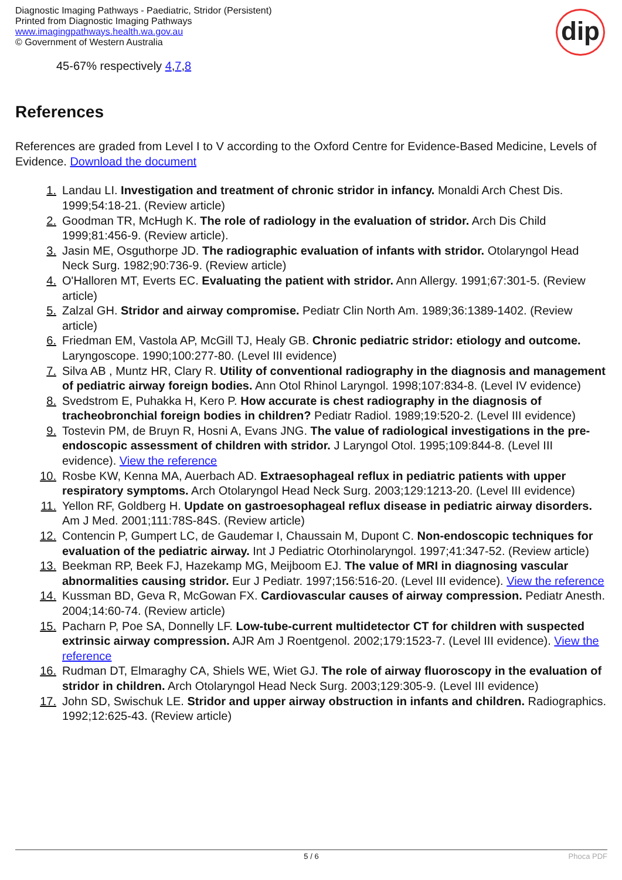Diagnostic Imaging Pathways - Paediatric, Stridor (Persistent)
Printed from Diagnostic Imaging Pathways
www.imagingpathways.health.wa.gov.au
© Government of Western Australia
dip
45-67% respectively 4,7,8
References
References are graded from Level I to V according to the Oxford Centre for Evidence-Based Medicine, Levels of Evidence. Download the document
1. Landau LI. Investigation and treatment of chronic stridor in infancy. Monaldi Arch Chest Dis. 1999;54:18-21. (Review article)
2. Goodman TR, McHugh K. The role of radiology in the evaluation of stridor. Arch Dis Child 1999;81:456-9. (Review article).
3. Jasin ME, Osguthorpe JD. The radiographic evaluation of infants with stridor. Otolaryngol Head Neck Surg. 1982;90:736-9. (Review article)
4. O'Halloren MT, Everts EC. Evaluating the patient with stridor. Ann Allergy. 1991;67:301-5. (Review article)
5. Zalzal GH. Stridor and airway compromise. Pediatr Clin North Am. 1989;36:1389-1402. (Review article)
6. Friedman EM, Vastola AP, McGill TJ, Healy GB. Chronic pediatric stridor: etiology and outcome. Laryngoscope. 1990;100:277-80. (Level III evidence)
7. Silva AB , Muntz HR, Clary R. Utility of conventional radiography in the diagnosis and management of pediatric airway foreign bodies. Ann Otol Rhinol Laryngol. 1998;107:834-8. (Level IV evidence)
8. Svedstrom E, Puhakka H, Kero P. How accurate is chest radiography in the diagnosis of tracheobronchial foreign bodies in children? Pediatr Radiol. 1989;19:520-2. (Level III evidence)
9. Tostevin PM, de Bruyn R, Hosni A, Evans JNG. The value of radiological investigations in the pre-endoscopic assessment of children with stridor. J Laryngol Otol. 1995;109:844-8. (Level III evidence). View the reference
10. Rosbe KW, Kenna MA, Auerbach AD. Extraesophageal reflux in pediatric patients with upper respiratory symptoms. Arch Otolaryngol Head Neck Surg. 2003;129:1213-20. (Level III evidence)
11. Yellon RF, Goldberg H. Update on gastroesophageal reflux disease in pediatric airway disorders. Am J Med. 2001;111:78S-84S. (Review article)
12. Contencin P, Gumpert LC, de Gaudemar I, Chaussain M, Dupont C. Non-endoscopic techniques for evaluation of the pediatric airway. Int J Pediatric Otorhinolaryngol. 1997;41:347-52. (Review article)
13. Beekman RP, Beek FJ, Hazekamp MG, Meijboom EJ. The value of MRI in diagnosing vascular abnormalities causing stridor. Eur J Pediatr. 1997;156:516-20. (Level III evidence). View the reference
14. Kussman BD, Geva R, McGowan FX. Cardiovascular causes of airway compression. Pediatr Anesth. 2004;14:60-74. (Review article)
15. Pacharn P, Poe SA, Donnelly LF. Low-tube-current multidetector CT for children with suspected extrinsic airway compression. AJR Am J Roentgenol. 2002;179:1523-7. (Level III evidence). View the reference
16. Rudman DT, Elmaraghy CA, Shiels WE, Wiet GJ. The role of airway fluoroscopy in the evaluation of stridor in children. Arch Otolaryngol Head Neck Surg. 2003;129:305-9. (Level III evidence)
17. John SD, Swischuk LE. Stridor and upper airway obstruction in infants and children. Radiographics. 1992;12:625-43. (Review article)
5 / 6 Phoca PDF